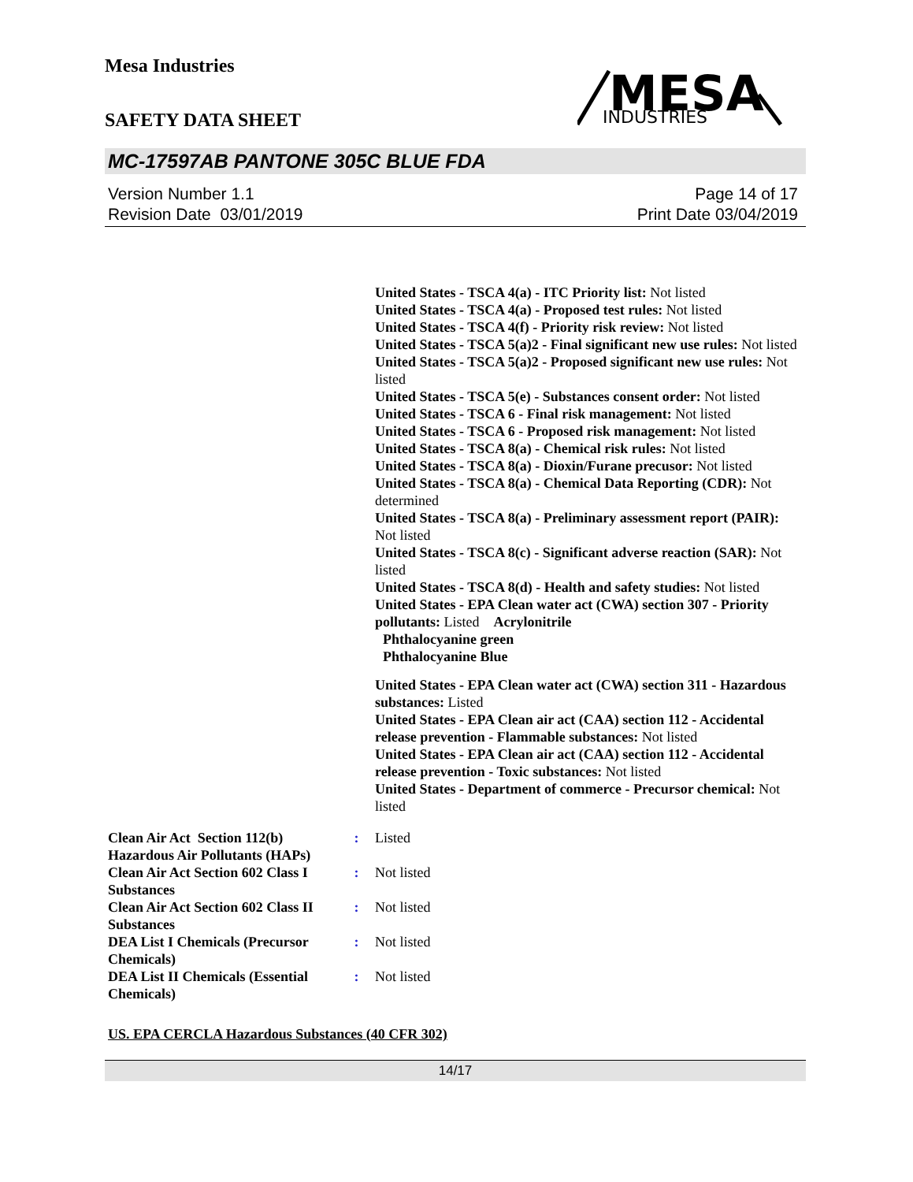Mesa Industries
SAFETY DATA SHEET
MESA
INDUSTRIES
MC-17597AB PANTONE 305C BLUE FDA
Version Number 1.1
Revision Date 03/01/2019
Page 14 of 17
Print Date 03/04/2019
United States - TSCA 4(a) - ITC Priority list: Not listed
United States - TSCA 4(a) - Proposed test rules: Not listed
United States - TSCA 4(f) - Priority risk review: Not listed
United States - TSCA 5(a)2 - Final significant new use rules: Not listed
United States - TSCA 5(a)2 - Proposed significant new use rules: Not listed
United States - TSCA 5(e) - Substances consent order: Not listed
United States - TSCA 6 - Final risk management: Not listed
United States - TSCA 6 - Proposed risk management: Not listed
United States - TSCA 8(a) - Chemical risk rules: Not listed
United States - TSCA 8(a) - Dioxin/Furane precusor: Not listed
United States - TSCA 8(a) - Chemical Data Reporting (CDR): Not determined
United States - TSCA 8(a) - Preliminary assessment report (PAIR): Not listed
United States - TSCA 8(c) - Significant adverse reaction (SAR): Not listed
United States - TSCA 8(d) - Health and safety studies: Not listed
United States - EPA Clean water act (CWA) section 307 - Priority pollutants: Listed Acrylonitrile
Phthalocyanine green
Phthalocyanine Blue
United States - EPA Clean water act (CWA) section 311 - Hazardous substances: Listed
United States - EPA Clean air act (CAA) section 112 - Accidental release prevention - Flammable substances: Not listed
United States - EPA Clean air act (CAA) section 112 - Accidental release prevention - Toxic substances: Not listed
United States - Department of commerce - Precursor chemical: Not listed
| Clean Air Act Section 112(b) Hazardous Air Pollutants (HAPs) | : | Listed |
| Clean Air Act Section 602 Class I Substances | : | Not listed |
| Clean Air Act Section 602 Class II Substances | : | Not listed |
| DEA List I Chemicals (Precursor Chemicals) | : | Not listed |
| DEA List II Chemicals (Essential Chemicals) | : | Not listed |
US. EPA CERCLA Hazardous Substances (40 CFR 302)
14/17